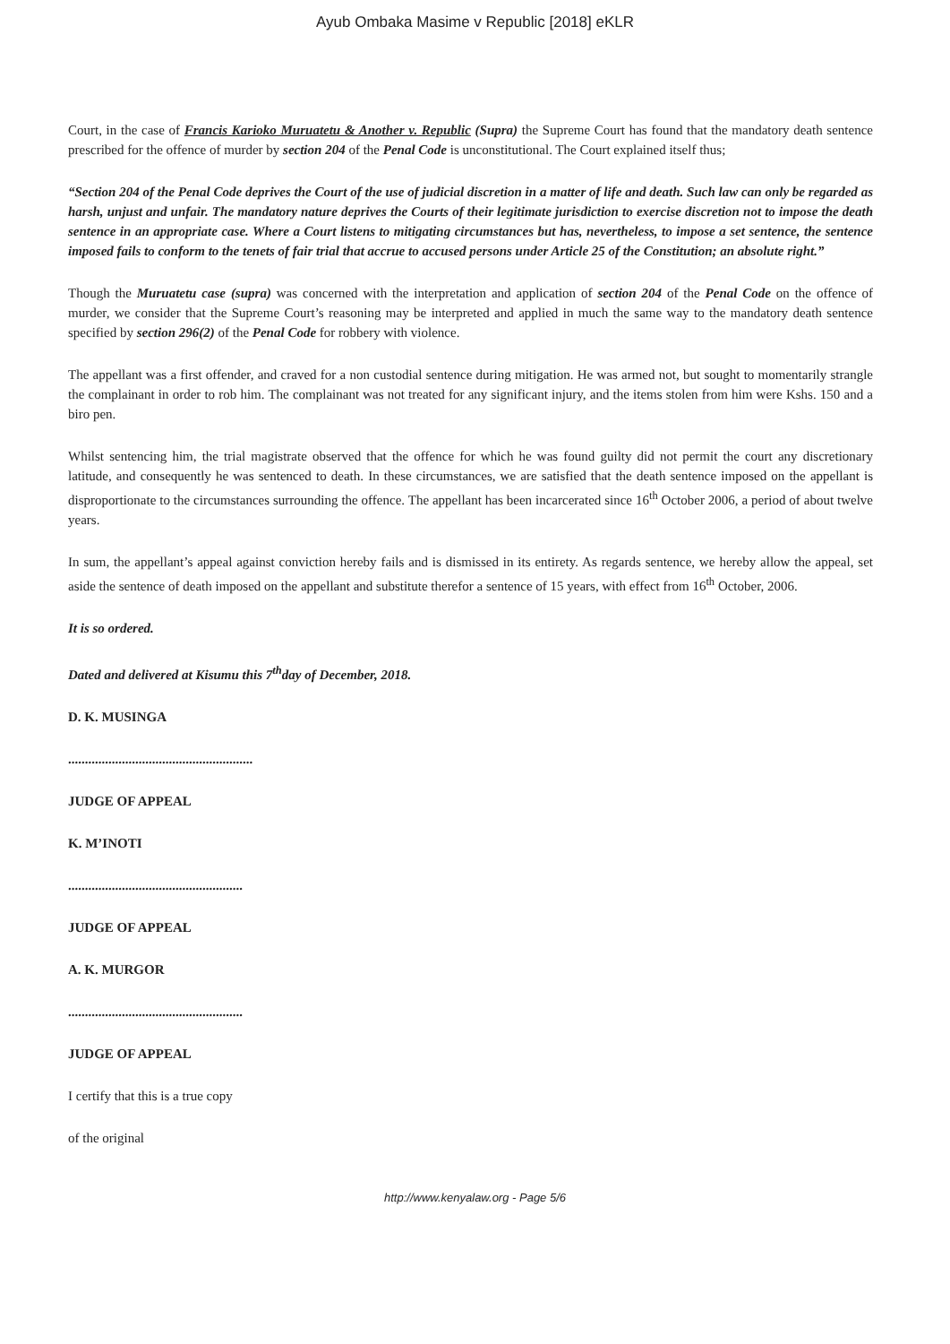Ayub Ombaka Masime v Republic [2018] eKLR
Court, in the case of Francis Karioko Muruatetu & Another v. Republic (Supra) the Supreme Court has found that the mandatory death sentence prescribed for the offence of murder by section 204 of the Penal Code is unconstitutional. The Court explained itself thus;
“Section 204 of the Penal Code deprives the Court of the use of judicial discretion in a matter of life and death. Such law can only be regarded as harsh, unjust and unfair. The mandatory nature deprives the Courts of their legitimate jurisdiction to exercise discretion not to impose the death sentence in an appropriate case. Where a Court listens to mitigating circumstances but has, nevertheless, to impose a set sentence, the sentence imposed fails to conform to the tenets of fair trial that accrue to accused persons under Article 25 of the Constitution; an absolute right.”
Though the Muruatetu case (supra) was concerned with the interpretation and application of section 204 of the Penal Code on the offence of murder, we consider that the Supreme Court’s reasoning may be interpreted and applied in much the same way to the mandatory death sentence specified by section 296(2) of the Penal Code for robbery with violence.
The appellant was a first offender, and craved for a non custodial sentence during mitigation. He was armed not, but sought to momentarily strangle the complainant in order to rob him. The complainant was not treated for any significant injury, and the items stolen from him were Kshs. 150 and a biro pen.
Whilst sentencing him, the trial magistrate observed that the offence for which he was found guilty did not permit the court any discretionary latitude, and consequently he was sentenced to death. In these circumstances, we are satisfied that the death sentence imposed on the appellant is disproportionate to the circumstances surrounding the offence. The appellant has been incarcerated since 16<sup>th</sup> October 2006, a period of about twelve years.
In sum, the appellant’s appeal against conviction hereby fails and is dismissed in its entirety. As regards sentence, we hereby allow the appeal, set aside the sentence of death imposed on the appellant and substitute therefor a sentence of 15 years, with effect from 16<sup>th</sup> October, 2006.
It is so ordered.
Dated and delivered at Kisumu this 7<sup>th</sup>day of December, 2018.
D. K. MUSINGA
.......................................................
JUDGE OF APPEAL
K. M’INOTI
....................................................
JUDGE OF APPEAL
A. K. MURGOR
....................................................
JUDGE OF APPEAL
I certify that this is a true copy
of the original
http://www.kenyalaw.org - Page 5/6